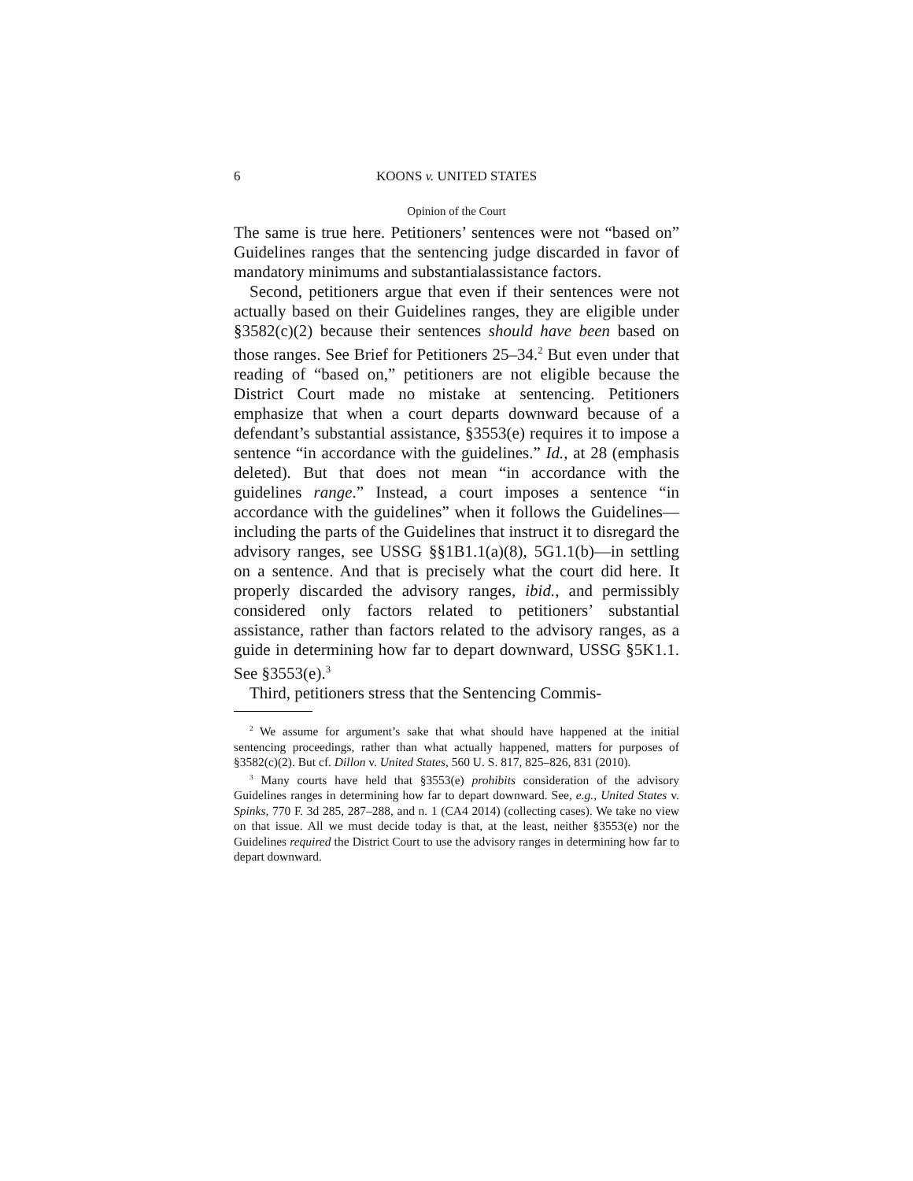6 KOONS v. UNITED STATES
Opinion of the Court
The same is true here. Petitioners’ sentences were not “based on” Guidelines ranges that the sentencing judge discarded in favor of mandatory minimums and substantialassistance factors.
Second, petitioners argue that even if their sentences were not actually based on their Guidelines ranges, they are eligible under §3582(c)(2) because their sentences should have been based on those ranges. See Brief for Petitioners 25–34.<sup>2</sup> But even under that reading of “based on,” petitioners are not eligible because the District Court made no mistake at sentencing. Petitioners emphasize that when a court departs downward because of a defendant’s substantial assistance, §3553(e) requires it to impose a sentence “in accordance with the guidelines.” Id., at 28 (emphasis deleted). But that does not mean “in accordance with the guidelines range.” Instead, a court imposes a sentence “in accordance with the guidelines” when it follows the Guidelines—including the parts of the Guidelines that instruct it to disregard the advisory ranges, see USSG §§1B1.1(a)(8), 5G1.1(b)—in settling on a sentence. And that is precisely what the court did here. It properly discarded the advisory ranges, ibid., and permissibly considered only factors related to petitioners’ substantial assistance, rather than factors related to the advisory ranges, as a guide in determining how far to depart downward, USSG §5K1.1. See §3553(e).<sup>3</sup>
Third, petitioners stress that the Sentencing Commis-
<sup>2</sup> We assume for argument’s sake that what should have happened at the initial sentencing proceedings, rather than what actually happened, matters for purposes of §3582(c)(2). But cf. Dillon v. United States, 560 U. S. 817, 825–826, 831 (2010).
<sup>3</sup> Many courts have held that §3553(e) prohibits consideration of the advisory Guidelines ranges in determining how far to depart downward. See, e.g., United States v. Spinks, 770 F. 3d 285, 287–288, and n. 1 (CA4 2014) (collecting cases). We take no view on that issue. All we must decide today is that, at the least, neither §3553(e) nor the Guidelines required the District Court to use the advisory ranges in determining how far to depart downward.